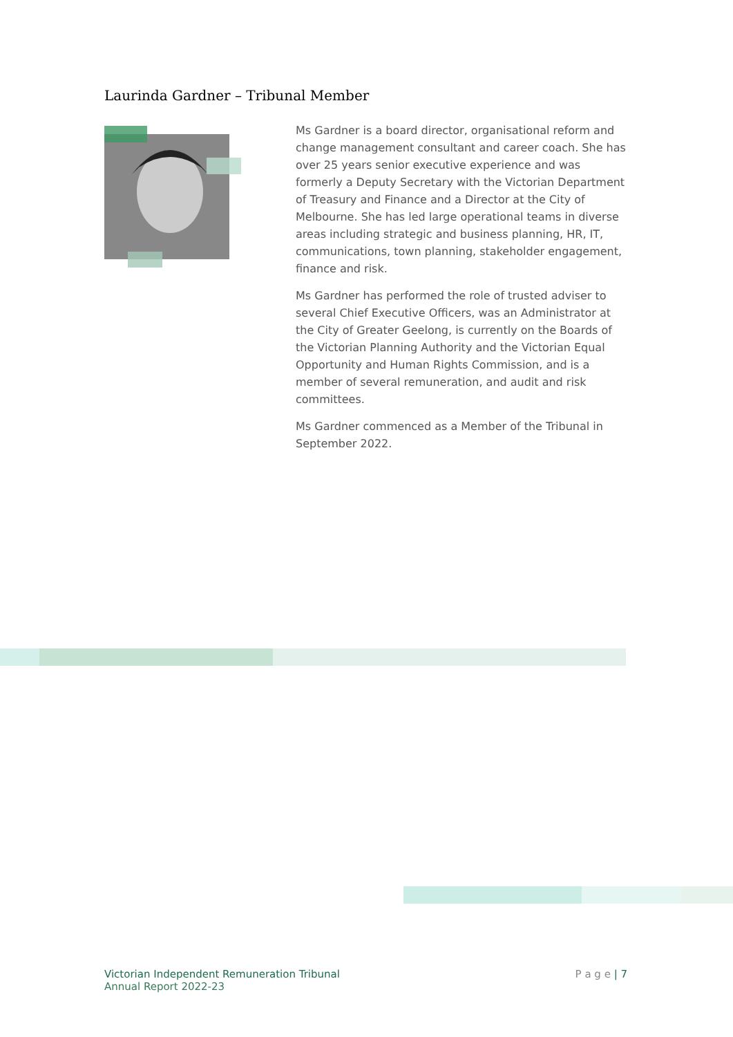Laurinda Gardner – Tribunal Member
Ms Gardner is a board director, organisational reform and change management consultant and career coach. She has over 25 years senior executive experience and was formerly a Deputy Secretary with the Victorian Department of Treasury and Finance and a Director at the City of Melbourne. She has led large operational teams in diverse areas including strategic and business planning, HR, IT, communications, town planning, stakeholder engagement, finance and risk.
Ms Gardner has performed the role of trusted adviser to several Chief Executive Officers, was an Administrator at the City of Greater Geelong, is currently on the Boards of the Victorian Planning Authority and the Victorian Equal Opportunity and Human Rights Commission, and is a member of several remuneration, and audit and risk committees.
Ms Gardner commenced as a Member of the Tribunal in September 2022.
Victorian Independent Remuneration Tribunal
Annual Report 2022-23
P a g e | 7